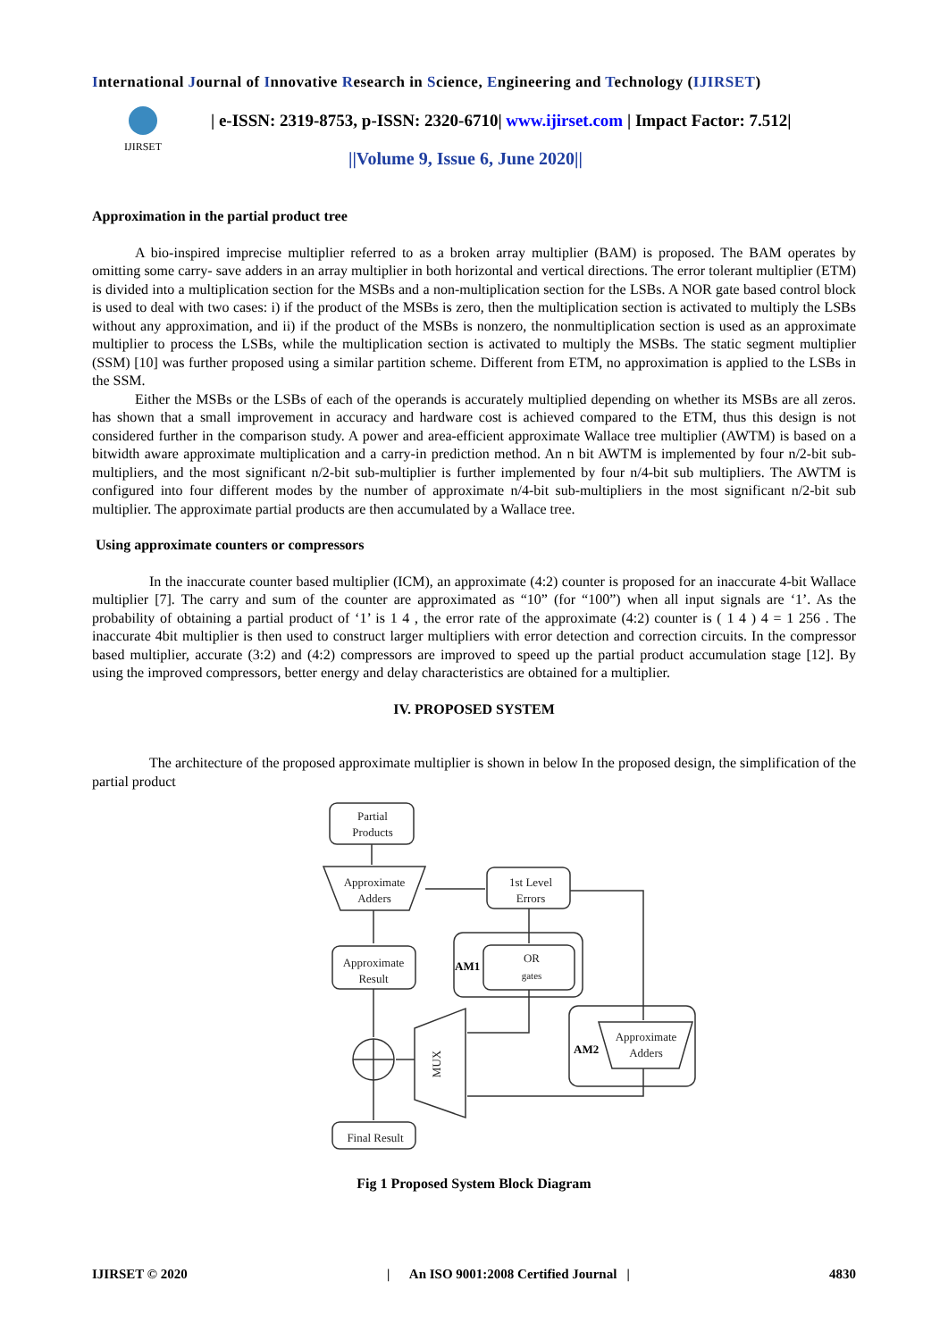International Journal of Innovative Research in Science, Engineering and Technology (IJIRSET)
IJIRSET
| e-ISSN: 2319-8753, p-ISSN: 2320-6710| www.ijirset.com | Impact Factor: 7.512|
||Volume 9, Issue 6, June 2020||
Approximation in the partial product tree
A bio-inspired imprecise multiplier referred to as a broken array multiplier (BAM) is proposed. The BAM operates by omitting some carry- save adders in an array multiplier in both horizontal and vertical directions. The error tolerant multiplier (ETM) is divided into a multiplication section for the MSBs and a non-multiplication section for the LSBs. A NOR gate based control block is used to deal with two cases: i) if the product of the MSBs is zero, then the multiplication section is activated to multiply the LSBs without any approximation, and ii) if the product of the MSBs is nonzero, the nonmultiplication section is used as an approximate multiplier to process the LSBs, while the multiplication section is activated to multiply the MSBs. The static segment multiplier (SSM) [10] was further proposed using a similar partition scheme. Different from ETM, no approximation is applied to the LSBs in the SSM.
Either the MSBs or the LSBs of each of the operands is accurately multiplied depending on whether its MSBs are all zeros. has shown that a small improvement in accuracy and hardware cost is achieved compared to the ETM, thus this design is not considered further in the comparison study. A power and area-efficient approximate Wallace tree multiplier (AWTM) is based on a bitwidth aware approximate multiplication and a carry-in prediction method. An n bit AWTM is implemented by four n/2-bit sub- multipliers, and the most significant n/2-bit sub-multiplier is further implemented by four n/4-bit sub multipliers. The AWTM is configured into four different modes by the number of approximate n/4-bit sub-multipliers in the most significant n/2-bit sub multiplier. The approximate partial products are then accumulated by a Wallace tree.
Using approximate counters or compressors
In the inaccurate counter based multiplier (ICM), an approximate (4:2) counter is proposed for an inaccurate 4-bit Wallace multiplier [7]. The carry and sum of the counter are approximated as “10” (for “100”) when all input signals are ‘1’. As the probability of obtaining a partial product of ‘1’ is 1 4 , the error rate of the approximate (4:2) counter is ( 1 4 ) 4 = 1 256 . The inaccurate 4bit multiplier is then used to construct larger multipliers with error detection and correction circuits. In the compressor based multiplier, accurate (3:2) and (4:2) compressors are improved to speed up the partial product accumulation stage [12]. By using the improved compressors, better energy and delay characteristics are obtained for a multiplier.
IV. PROPOSED SYSTEM
The architecture of the proposed approximate multiplier is shown in below In the proposed design, the simplification of the partial product
Partial
Products
Approximate
Adders
1st Level
Errors
Approximate
Result
OR
gates
Approximate
Adders
Final Result
MUX
AM1
AM2
Fig 1 Proposed System Block Diagram
IJIRSET © 2020 | An ISO 9001:2008 Certified Journal | 4830